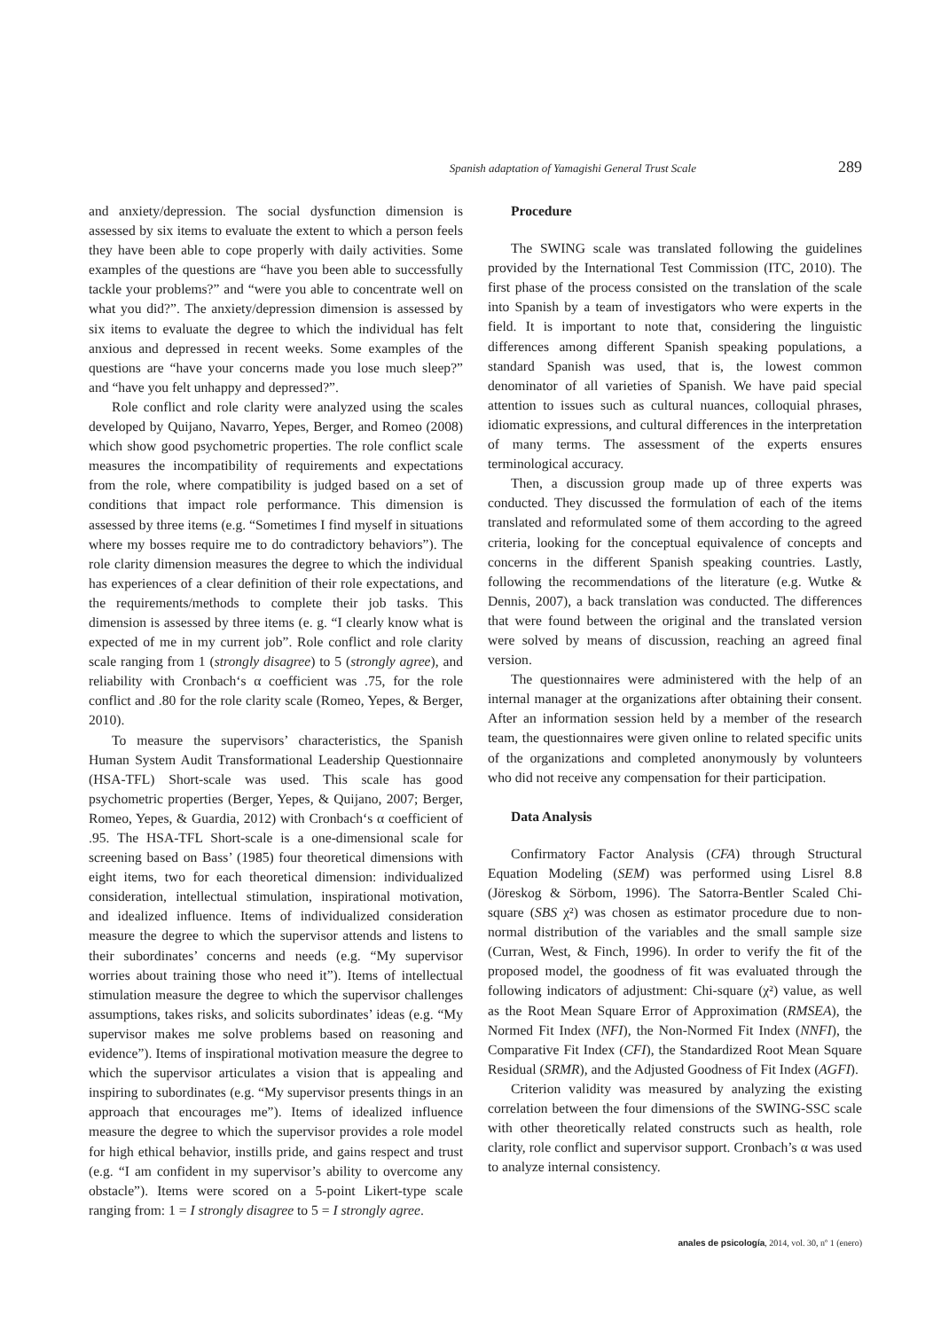Spanish adaptation of Yamagishi General Trust Scale 289
and anxiety/depression. The social dysfunction dimension is assessed by six items to evaluate the extent to which a person feels they have been able to cope properly with daily activities. Some examples of the questions are “have you been able to successfully tackle your problems?” and “were you able to concentrate well on what you did?”. The anxiety/depression dimension is assessed by six items to evaluate the degree to which the individual has felt anxious and depressed in recent weeks. Some examples of the questions are “have your concerns made you lose much sleep?” and “have you felt unhappy and depressed?”.
Role conflict and role clarity were analyzed using the scales developed by Quijano, Navarro, Yepes, Berger, and Romeo (2008) which show good psychometric properties. The role conflict scale measures the incompatibility of requirements and expectations from the role, where compatibility is judged based on a set of conditions that impact role performance. This dimension is assessed by three items (e.g. “Sometimes I find myself in situations where my bosses require me to do contradictory behaviors”). The role clarity dimension measures the degree to which the individual has experiences of a clear definition of their role expectations, and the requirements/methods to complete their job tasks. This dimension is assessed by three items (e. g. “I clearly know what is expected of me in my current job”. Role conflict and role clarity scale ranging from 1 (strongly disagree) to 5 (strongly agree), and reliability with Cronbach‘s α coefficient was .75, for the role conflict and .80 for the role clarity scale (Romeo, Yepes, & Berger, 2010).
To measure the supervisors’ characteristics, the Spanish Human System Audit Transformational Leadership Questionnaire (HSA-TFL) Short-scale was used. This scale has good psychometric properties (Berger, Yepes, & Quijano, 2007; Berger, Romeo, Yepes, & Guardia, 2012) with Cronbach‘s α coefficient of .95. The HSA-TFL Short-scale is a one-dimensional scale for screening based on Bass’ (1985) four theoretical dimensions with eight items, two for each theoretical dimension: individualized consideration, intellectual stimulation, inspirational motivation, and idealized influence. Items of individualized consideration measure the degree to which the supervisor attends and listens to their subordinates’ concerns and needs (e.g. “My supervisor worries about training those who need it”). Items of intellectual stimulation measure the degree to which the supervisor challenges assumptions, takes risks, and solicits subordinates’ ideas (e.g. “My supervisor makes me solve problems based on reasoning and evidence”). Items of inspirational motivation measure the degree to which the supervisor articulates a vision that is appealing and inspiring to subordinates (e.g. “My supervisor presents things in an approach that encourages me”). Items of idealized influence measure the degree to which the supervisor provides a role model for high ethical behavior, instills pride, and gains respect and trust (e.g. “I am confident in my supervisor’s ability to overcome any obstacle”). Items were scored on a 5-point Likert-type scale ranging from: 1 = I strongly disagree to 5 = I strongly agree.
Procedure
The SWING scale was translated following the guidelines provided by the International Test Commission (ITC, 2010). The first phase of the process consisted on the translation of the scale into Spanish by a team of investigators who were experts in the field. It is important to note that, considering the linguistic differences among different Spanish speaking populations, a standard Spanish was used, that is, the lowest common denominator of all varieties of Spanish. We have paid special attention to issues such as cultural nuances, colloquial phrases, idiomatic expressions, and cultural differences in the interpretation of many terms. The assessment of the experts ensures terminological accuracy.
Then, a discussion group made up of three experts was conducted. They discussed the formulation of each of the items translated and reformulated some of them according to the agreed criteria, looking for the conceptual equivalence of concepts and concerns in the different Spanish speaking countries. Lastly, following the recommendations of the literature (e.g. Wutke & Dennis, 2007), a back translation was conducted. The differences that were found between the original and the translated version were solved by means of discussion, reaching an agreed final version.
The questionnaires were administered with the help of an internal manager at the organizations after obtaining their consent. After an information session held by a member of the research team, the questionnaires were given online to related specific units of the organizations and completed anonymously by volunteers who did not receive any compensation for their participation.
Data Analysis
Confirmatory Factor Analysis (CFA) through Structural Equation Modeling (SEM) was performed using Lisrel 8.8 (Jöreskog & Sörbom, 1996). The Satorra-Bentler Scaled Chi-square (SBS χ²) was chosen as estimator procedure due to non-normal distribution of the variables and the small sample size (Curran, West, & Finch, 1996). In order to verify the fit of the proposed model, the goodness of fit was evaluated through the following indicators of adjustment: Chi-square (χ²) value, as well as the Root Mean Square Error of Approximation (RMSEA), the Normed Fit Index (NFI), the Non-Normed Fit Index (NNFI), the Comparative Fit Index (CFI), the Standardized Root Mean Square Residual (SRMR), and the Adjusted Goodness of Fit Index (AGFI).
Criterion validity was measured by analyzing the existing correlation between the four dimensions of the SWING-SSC scale with other theoretically related constructs such as health, role clarity, role conflict and supervisor support. Cronbach’s α was used to analyze internal consistency.
anales de psicología, 2014, vol. 30, nº 1 (enero)